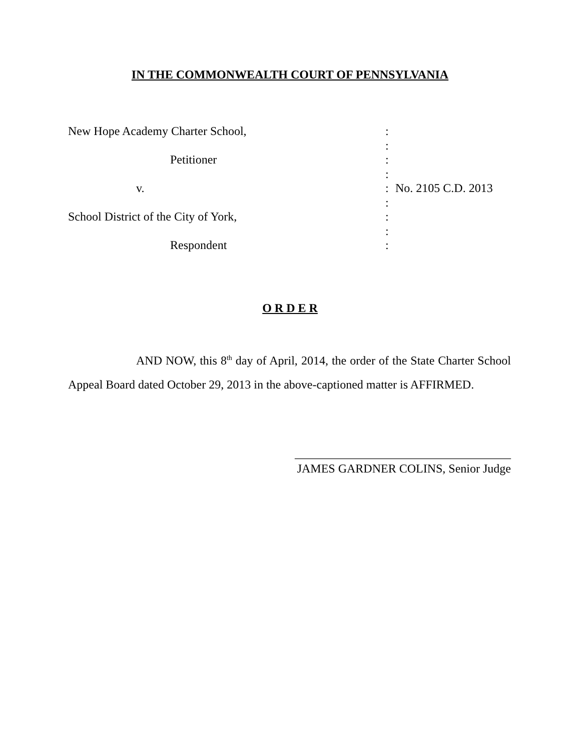IN THE COMMONWEALTH COURT OF PENNSYLVANIA
| New Hope Academy Charter School, | : | |
| | : | |
| Petitioner | : | |
| | : | |
| v. | : | No. 2105 C.D. 2013 |
| | : | |
| School District of the City of York, | : | |
| | : | |
| Respondent | : | |
O R D E R
AND NOW, this 8<sup>th</sup> day of April, 2014, the order of the State Charter School Appeal Board dated October 29, 2013 in the above-captioned matter is AFFIRMED.
____________________________________
JAMES GARDNER COLINS, Senior Judge